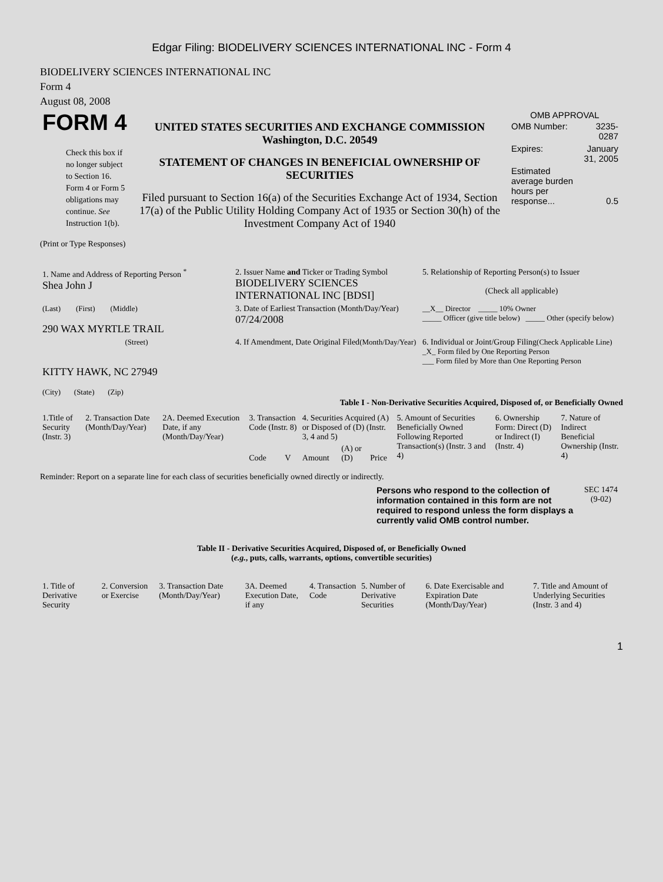Edgar Filing: BIODELIVERY SCIENCES INTERNATIONAL INC - Form 4
BIODELIVERY SCIENCES INTERNATIONAL INC
Form 4
August 08, 2008
| FORM 4 Check this box if no longer subject to Section 16. Form 4 or Form 5 obligations may continue. See Instruction 1(b). | UNITED STATES SECURITIES AND EXCHANGE COMMISSION Washington, D.C. 20549 STATEMENT OF CHANGES IN BENEFICIAL OWNERSHIP OF SECURITIES Filed pursuant to Section 16(a) of the Securities Exchange Act of 1934, Section 17(a) of the Public Utility Holding Company Act of 1935 or Section 30(h) of the Investment Company Act of 1940 | OMB APPROVAL / OMB Number: / 3235-0287 / / Expires: / January 31, 2005 / / Estimated average burden hours per response... / 0.5 / |
(Print or Type Responses)
| 1. Name and Address of Reporting Person <sup>*</sup> Shea John J | 2. Issuer Name and Ticker or Trading Symbol BIODELIVERY SCIENCES INTERNATIONAL INC [BDSI] | 5. Relationship of Reporting Person(s) to Issuer (Check all applicable) |
| (Last) (First) (Middle) 290 WAX MYRTLE TRAIL | 3. Date of Earliest Transaction (Month/Day/Year) 07/24/2008 | __X__ Director _____ 10% Owner _____ Officer (give title below) _____ Other (specify below) |
| (Street) KITTY HAWK, NC 27949 (City) (State) (Zip) | 4. If Amendment, Date Original Filed (Month/Day/Year) | 6. Individual or Joint/Group Filing (Check Applicable Line) _X_ Form filed by One Reporting Person ___ Form filed by More than One Reporting Person |
Table I - Non-Derivative Securities Acquired, Disposed of, or Beneficially Owned
| 1.Title of Security (Instr. 3) | 2. Transaction Date (Month/Day/Year) | 2A. Deemed Execution Date, if any (Month/Day/Year) | 3. Transaction Code (Instr. 8) | | 4. Securities Acquired (A) or Disposed of (D) (Instr. 3, 4 and 5) | | | 5. Amount of Securities Beneficially Owned Following Reported Transaction(s) (Instr. 3 and 4) | 6. Ownership Form: Direct (D) or Indirect (I) (Instr. 4) | 7. Nature of Indirect Beneficial Ownership (Instr. 4) |
| --- | --- | --- | --- | --- | --- | --- | --- | --- | --- | --- |
| | | | Code | V | Amount | (A) or (D) | Price | | | |
Reminder: Report on a separate line for each class of securities beneficially owned directly or indirectly.
| | Persons who respond to the collection of information contained in this form are not required to respond unless the form displays a currently valid OMB control number. | SEC 1474 (9-02) |
Table II - Derivative Securities Acquired, Disposed of, or Beneficially Owned
(e.g., puts, calls, warrants, options, convertible securities)
| 1. Title of Derivative Security | 2. Conversion or Exercise | 3. Transaction Date (Month/Day/Year) | 3A. Deemed Execution Date, if any | 4. Transaction Code | 5. Number of Derivative Securities | 6. Date Exercisable and Expiration Date (Month/Day/Year) | 7. Title and Amount of Underlying Securities (Instr. 3 and 4) |
| --- | --- | --- | --- | --- | --- | --- | --- |
1